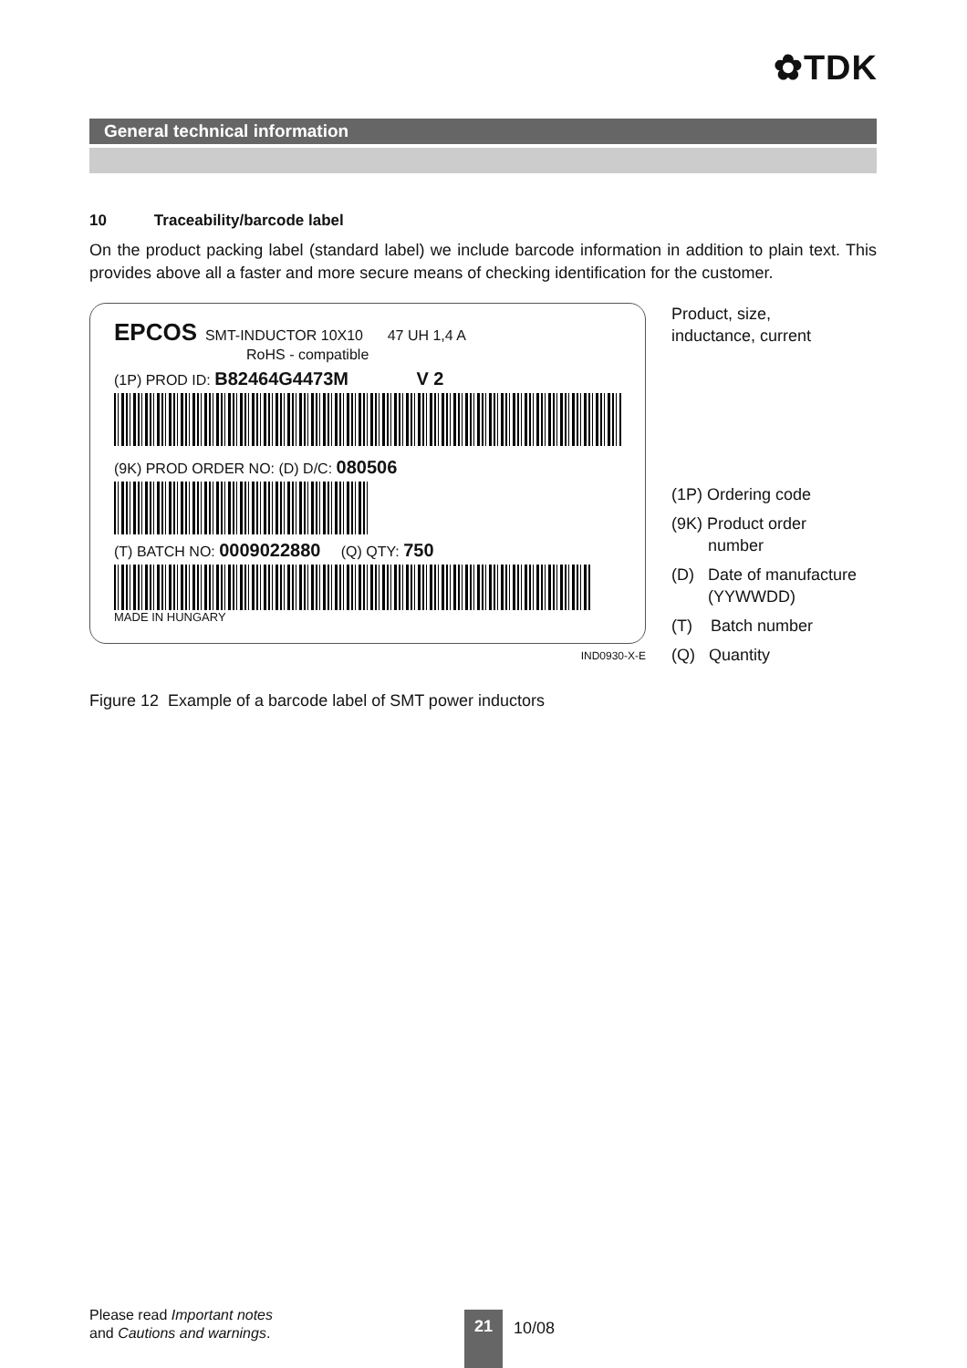✿TDK
General technical information
10 Traceability/barcode label
On the product packing label (standard label) we include barcode information in addition to plain text. This provides above all a faster and more secure means of checking identification for the customer.
EPCOS SMT-INDUCTOR 10X10 47 UH 1,4 A
RoHS - compatible
(1P) PROD ID: B82464G4473M V 2
(9K) PROD ORDER NO: (D) D/C: 080506
(T) BATCH NO: 0009022880 (Q) QTY: 750
MADE IN HUNGARY
IND0930-X-E
Product, size,
inductance, current
(1P) Ordering code
(9K) Product order
number
(D) Date of manufacture
(YYWWDD)
(T) Batch number
(Q) Quantity
Figure 12 Example of a barcode label of SMT power inductors
Please read Important notes
and Cautions and warnings.
21 10/08